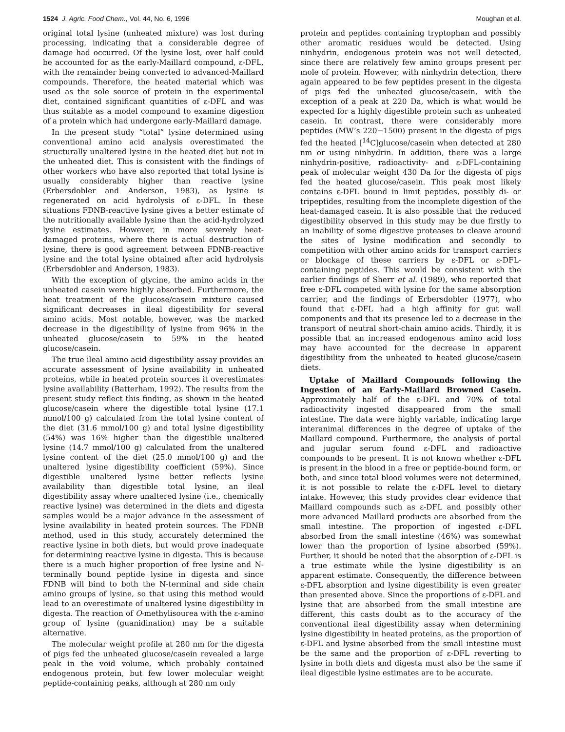1524 J. Agric. Food Chem., Vol. 44, No. 6, 1996 Moughan et al.
original total lysine (unheated mixture) was lost during processing, indicating that a considerable degree of damage had occurred. Of the lysine lost, over half could be accounted for as the early-Maillard compound, ε-DFL, with the remainder being converted to advanced-Maillard compounds. Therefore, the heated material which was used as the sole source of protein in the experimental diet, contained significant quantities of ε-DFL and was thus suitable as a model compound to examine digestion of a protein which had undergone early-Maillard damage.
In the present study “total” lysine determined using conventional amino acid analysis overestimated the structurally unaltered lysine in the heated diet but not in the unheated diet. This is consistent with the findings of other workers who have also reported that total lysine is usually considerably higher than reactive lysine (Erbersdobler and Anderson, 1983), as lysine is regenerated on acid hydrolysis of ε-DFL. In these situations FDNB-reactive lysine gives a better estimate of the nutritionally available lysine than the acid-hydrolyzed lysine estimates. However, in more severely heat-damaged proteins, where there is actual destruction of lysine, there is good agreement between FDNB-reactive lysine and the total lysine obtained after acid hydrolysis (Erbersdobler and Anderson, 1983).
With the exception of glycine, the amino acids in the unheated casein were highly absorbed. Furthermore, the heat treatment of the glucose/casein mixture caused significant decreases in ileal digestibility for several amino acids. Most notable, however, was the marked decrease in the digestibility of lysine from 96% in the unheated glucose/casein to 59% in the heated glucose/casein.
The true ileal amino acid digestibility assay provides an accurate assessment of lysine availability in unheated proteins, while in heated protein sources it overestimates lysine availability (Batterham, 1992). The results from the present study reflect this finding, as shown in the heated glucose/casein where the digestible total lysine (17.1 mmol/100 g) calculated from the total lysine content of the diet (31.6 mmol/100 g) and total lysine digestibility (54%) was 16% higher than the digestible unaltered lysine (14.7 mmol/100 g) calculated from the unaltered lysine content of the diet (25.0 mmol/100 g) and the unaltered lysine digestibility coefficient (59%). Since digestible unaltered lysine better reflects lysine availability than digestible total lysine, an ileal digestibility assay where unaltered lysine (i.e., chemically reactive lysine) was determined in the diets and digesta samples would be a major advance in the assessment of lysine availability in heated protein sources. The FDNB method, used in this study, accurately determined the reactive lysine in both diets, but would prove inadequate for determining reactive lysine in digesta. This is because there is a much higher proportion of free lysine and N-terminally bound peptide lysine in digesta and since FDNB will bind to both the N-terminal and side chain amino groups of lysine, so that using this method would lead to an overestimate of unaltered lysine digestibility in digesta. The reaction of O-methylisourea with the ε-amino group of lysine (guanidination) may be a suitable alternative.
The molecular weight profile at 280 nm for the digesta of pigs fed the unheated glucose/casein revealed a large peak in the void volume, which probably contained endogenous protein, but few lower molecular weight peptide-containing peaks, although at 280 nm only
protein and peptides containing tryptophan and possibly other aromatic residues would be detected. Using ninhydrin, endogenous protein was not well detected, since there are relatively few amino groups present per mole of protein. However, with ninhydrin detection, there again appeared to be few peptides present in the digesta of pigs fed the unheated glucose/casein, with the exception of a peak at 220 Da, which is what would be expected for a highly digestible protein such as unheated casein. In contrast, there were considerably more peptides (MW’s 220−1500) present in the digesta of pigs fed the heated [<sup>14</sup>C]glucose/casein when detected at 280 nm or using ninhydrin. In addition, there was a large ninhydrin-positive, radioactivity- and ε-DFL-containing peak of molecular weight 430 Da for the digesta of pigs fed the heated glucose/casein. This peak most likely contains ε-DFL bound in limit peptides, possibly di- or tripeptides, resulting from the incomplete digestion of the heat-damaged casein. It is also possible that the reduced digestibility observed in this study may be due firstly to an inability of some digestive proteases to cleave around the sites of lysine modification and secondly to competition with other amino acids for transport carriers or blockage of these carriers by ε-DFL or ε-DFL-containing peptides. This would be consistent with the earlier findings of Sherr et al. (1989), who reported that free ε-DFL competed with lysine for the same absorption carrier, and the findings of Erbersdobler (1977), who found that ε-DFL had a high affinity for gut wall components and that its presence led to a decrease in the transport of neutral short-chain amino acids. Thirdly, it is possible that an increased endogenous amino acid loss may have accounted for the decrease in apparent digestibility from the unheated to heated glucose/casein diets.
Uptake of Maillard Compounds following the Ingestion of an Early-Maillard Browned Casein. Approximately half of the ε-DFL and 70% of total radioactivity ingested disappeared from the small intestine. The data were highly variable, indicating large interanimal differences in the degree of uptake of the Maillard compound. Furthermore, the analysis of portal and jugular serum found ε-DFL and radioactive compounds to be present. It is not known whether ε-DFL is present in the blood in a free or peptide-bound form, or both, and since total blood volumes were not determined, it is not possible to relate the ε-DFL level to dietary intake. However, this study provides clear evidence that Maillard compounds such as ε-DFL and possibly other more advanced Maillard products are absorbed from the small intestine. The proportion of ingested ε-DFL absorbed from the small intestine (46%) was somewhat lower than the proportion of lysine absorbed (59%). Further, it should be noted that the absorption of ε-DFL is a true estimate while the lysine digestibility is an apparent estimate. Consequently, the difference between ε-DFL absorption and lysine digestibility is even greater than presented above. Since the proportions of ε-DFL and lysine that are absorbed from the small intestine are different, this casts doubt as to the accuracy of the conventional ileal digestibility assay when determining lysine digestibility in heated proteins, as the proportion of ε-DFL and lysine absorbed from the small intestine must be the same and the proportion of ε-DFL reverting to lysine in both diets and digesta must also be the same if ileal digestible lysine estimates are to be accurate.